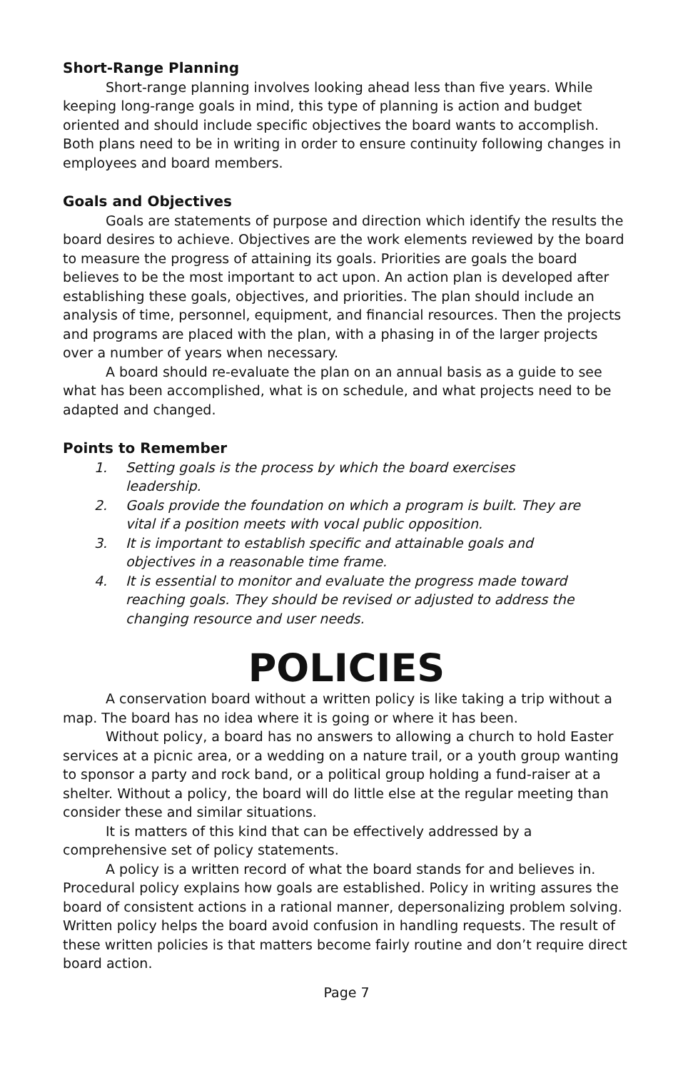Short-Range Planning
Short-range planning involves looking ahead less than five years. While keeping long-range goals in mind, this type of planning is action and budget oriented and should include specific objectives the board wants to accomplish. Both plans need to be in writing in order to ensure continuity following changes in employees and board members.
Goals and Objectives
Goals are statements of purpose and direction which identify the results the board desires to achieve. Objectives are the work elements reviewed by the board to measure the progress of attaining its goals. Priorities are goals the board believes to be the most important to act upon. An action plan is developed after establishing these goals, objectives, and priorities. The plan should include an analysis of time, personnel, equipment, and financial resources. Then the projects and programs are placed with the plan, with a phasing in of the larger projects over a number of years when necessary.
A board should re-evaluate the plan on an annual basis as a guide to see what has been accomplished, what is on schedule, and what projects need to be adapted and changed.
Points to Remember
1. Setting goals is the process by which the board exercises
leadership.
2. Goals provide the foundation on which a program is built. They are vital if a position meets with vocal public opposition.
3. It is important to establish specific and attainable goals and objectives in a reasonable time frame.
4. It is essential to monitor and evaluate the progress made toward reaching goals. They should be revised or adjusted to address the changing resource and user needs.
POLICIES
A conservation board without a written policy is like taking a trip without a map. The board has no idea where it is going or where it has been.
Without policy, a board has no answers to allowing a church to hold Easter services at a picnic area, or a wedding on a nature trail, or a youth group wanting to sponsor a party and rock band, or a political group holding a fund-raiser at a shelter. Without a policy, the board will do little else at the regular meeting than consider these and similar situations.
It is matters of this kind that can be effectively addressed by a comprehensive set of policy statements.
A policy is a written record of what the board stands for and believes in. Procedural policy explains how goals are established. Policy in writing assures the board of consistent actions in a rational manner, depersonalizing problem solving. Written policy helps the board avoid confusion in handling requests. The result of these written policies is that matters become fairly routine and don’t require direct board action.
Page 7